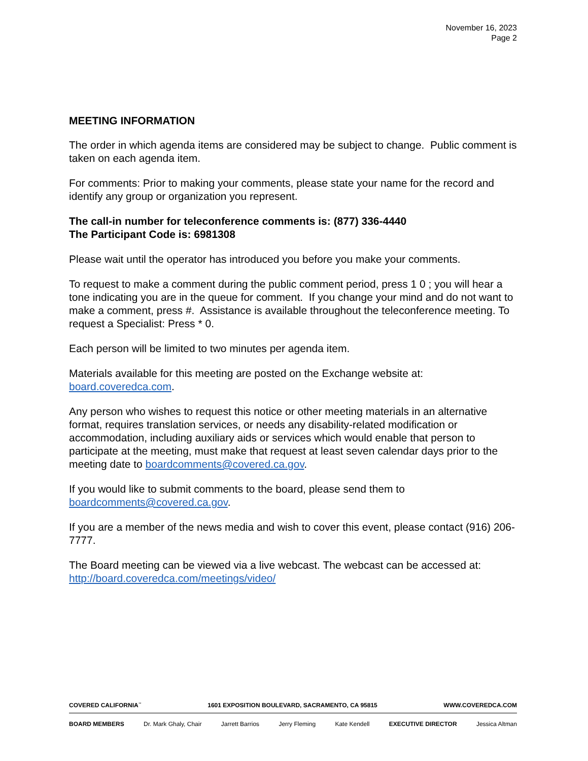November 16, 2023
Page 2
MEETING INFORMATION
The order in which agenda items are considered may be subject to change. Public comment is taken on each agenda item.
For comments: Prior to making your comments, please state your name for the record and identify any group or organization you represent.
The call-in number for teleconference comments is: (877) 336-4440
The Participant Code is: 6981308
Please wait until the operator has introduced you before you make your comments.
To request to make a comment during the public comment period, press 1 0 ; you will hear a tone indicating you are in the queue for comment. If you change your mind and do not want to make a comment, press #. Assistance is available throughout the teleconference meeting. To request a Specialist: Press * 0.
Each person will be limited to two minutes per agenda item.
Materials available for this meeting are posted on the Exchange website at: board.coveredca.com.
Any person who wishes to request this notice or other meeting materials in an alternative format, requires translation services, or needs any disability-related modification or accommodation, including auxiliary aids or services which would enable that person to participate at the meeting, must make that request at least seven calendar days prior to the meeting date to boardcomments@covered.ca.gov.
If you would like to submit comments to the board, please send them to boardcomments@covered.ca.gov.
If you are a member of the news media and wish to cover this event, please contact (916) 206-7777.
The Board meeting can be viewed via a live webcast. The webcast can be accessed at: http://board.coveredca.com/meetings/video/
COVERED CALIFORNIA<sup>™</sup> 1601 EXPOSITION BOULEVARD, SACRAMENTO, CA 95815 WWW.COVEREDCA.COM
BOARD MEMBERS Dr. Mark Ghaly, Chair Jarrett Barrios Jerry Fleming Kate Kendell EXECUTIVE DIRECTOR Jessica Altman